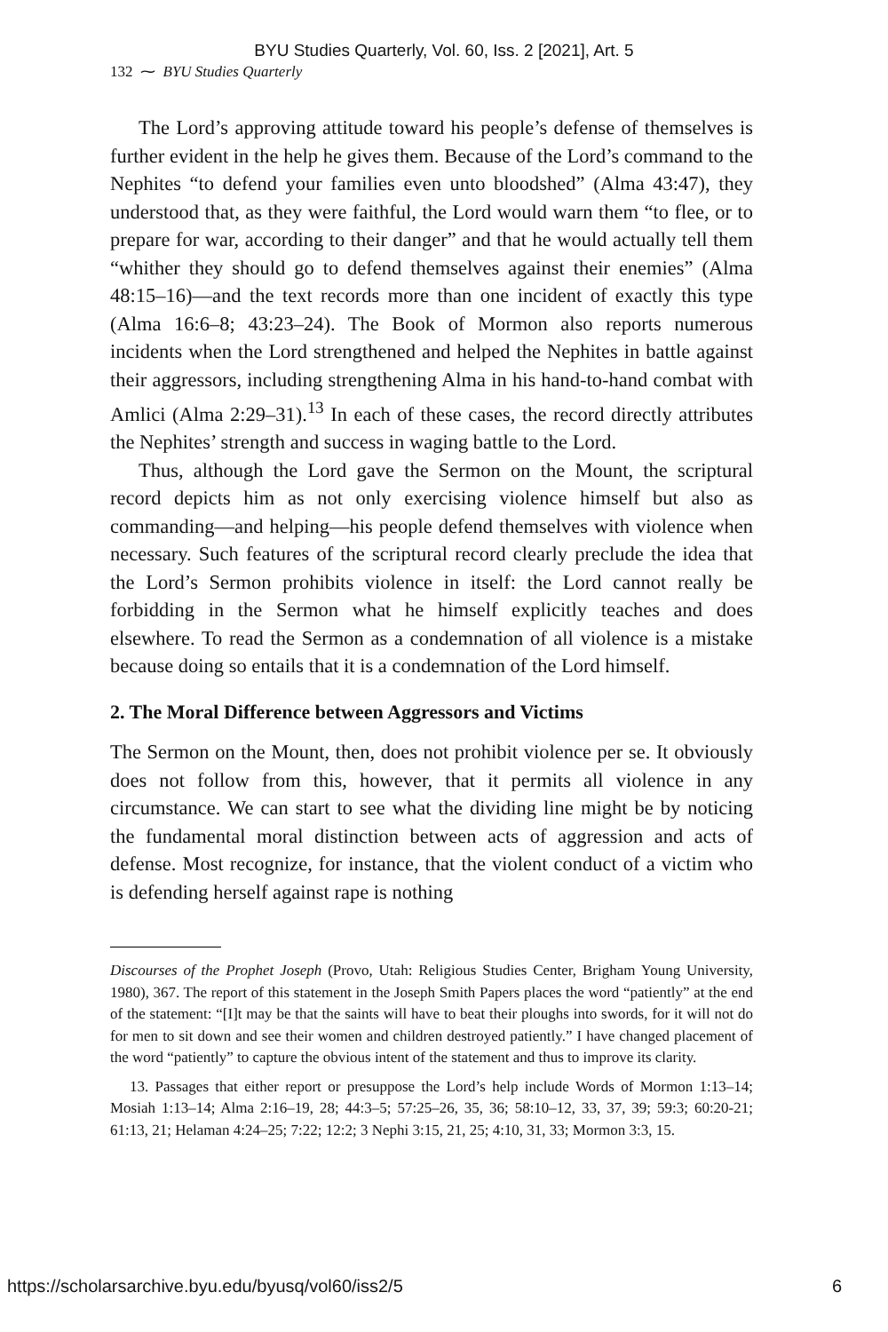BYU Studies Quarterly, Vol. 60, Iss. 2 [2021], Art. 5
132 ⁓ BYU Studies Quarterly
The Lord’s approving attitude toward his people’s defense of themselves is further evident in the help he gives them. Because of the Lord’s command to the Nephites “to defend your families even unto bloodshed” (Alma 43:47), they understood that, as they were faithful, the Lord would warn them “to flee, or to prepare for war, according to their danger” and that he would actually tell them “whither they should go to defend themselves against their enemies” (Alma 48:15–16)—and the text records more than one incident of exactly this type (Alma 16:6–8; 43:23–24). The Book of Mormon also reports numerous incidents when the Lord strengthened and helped the Nephites in battle against their aggressors, including strengthening Alma in his hand-to-hand combat with Amlici (Alma 2:29–31).<sup>13</sup> In each of these cases, the record directly attributes the Nephites’ strength and success in waging battle to the Lord.
Thus, although the Lord gave the Sermon on the Mount, the scriptural record depicts him as not only exercising violence himself but also as commanding—and helping—his people defend themselves with violence when necessary. Such features of the scriptural record clearly preclude the idea that the Lord’s Sermon prohibits violence in itself: the Lord cannot really be forbidding in the Sermon what he himself explicitly teaches and does elsewhere. To read the Sermon as a condemnation of all violence is a mistake because doing so entails that it is a condemnation of the Lord himself.
2. The Moral Difference between Aggressors and Victims
The Sermon on the Mount, then, does not prohibit violence per se. It obviously does not follow from this, however, that it permits all violence in any circumstance. We can start to see what the dividing line might be by noticing the fundamental moral distinction between acts of aggression and acts of defense. Most recognize, for instance, that the violent conduct of a victim who is defending herself against rape is nothing
Discourses of the Prophet Joseph (Provo, Utah: Religious Studies Center, Brigham Young University, 1980), 367. The report of this statement in the Joseph Smith Papers places the word “patiently” at the end of the statement: “[I]t may be that the saints will have to beat their ploughs into swords, for it will not do for men to sit down and see their women and children destroyed patiently.” I have changed placement of the word “patiently” to capture the obvious intent of the statement and thus to improve its clarity.
13. Passages that either report or presuppose the Lord’s help include Words of Mormon 1:13–14; Mosiah 1:13–14; Alma 2:16–19, 28; 44:3–5; 57:25–26, 35, 36; 58:10–12, 33, 37, 39; 59:3; 60:20-21; 61:13, 21; Helaman 4:24–25; 7:22; 12:2; 3 Nephi 3:15, 21, 25; 4:10, 31, 33; Mormon 3:3, 15.
https://scholarsarchive.byu.edu/byusq/vol60/iss2/5 6